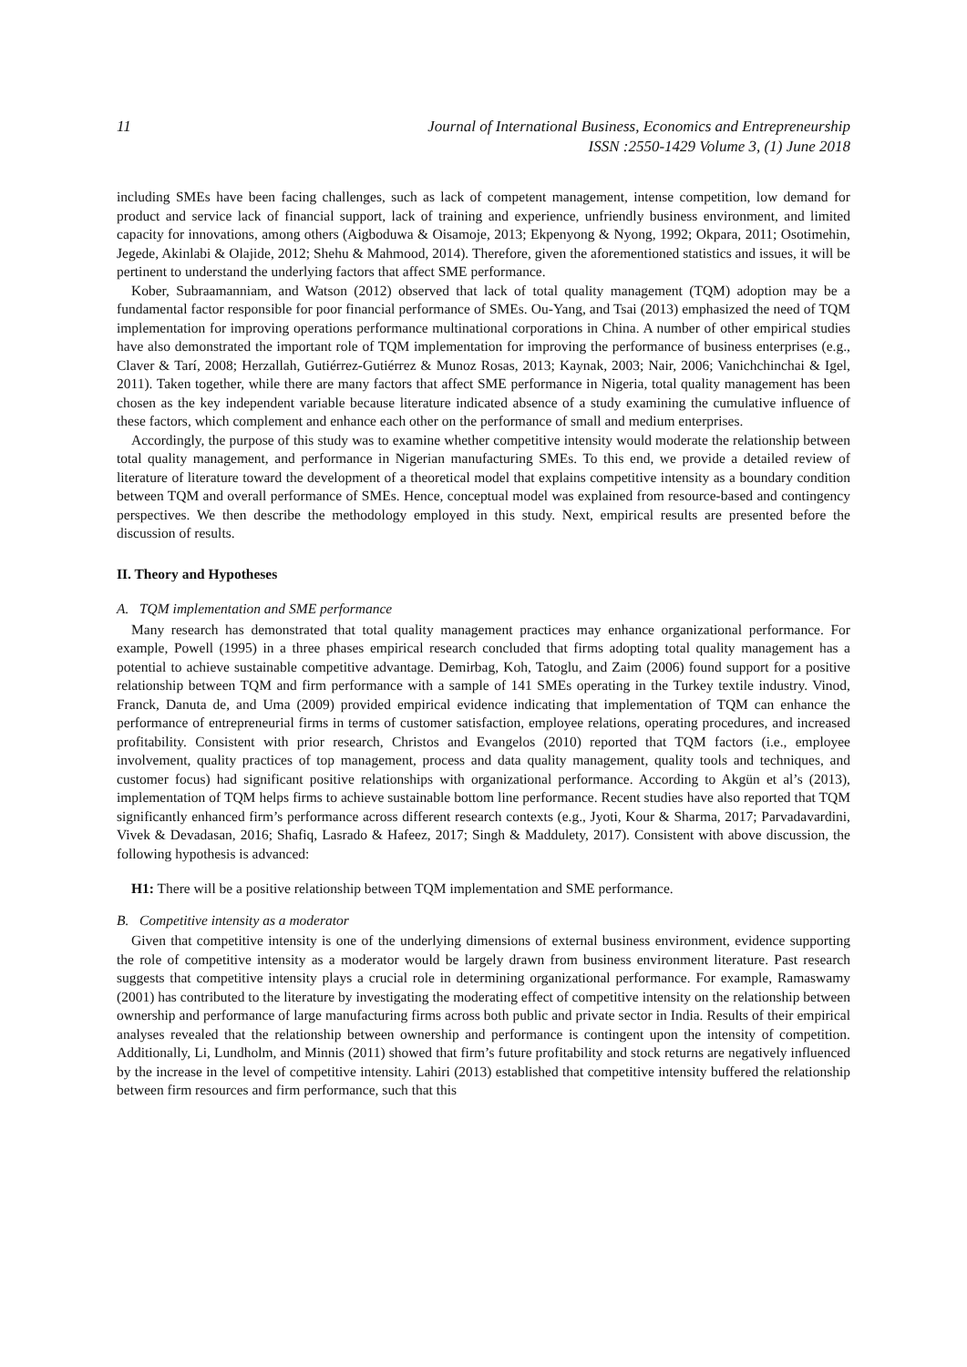11 Journal of International Business, Economics and Entrepreneurship
ISSN :2550-1429 Volume 3, (1) June 2018
including SMEs have been facing challenges, such as lack of competent management, intense competition, low demand for product and service lack of financial support, lack of training and experience, unfriendly business environment, and limited capacity for innovations, among others (Aigboduwa & Oisamoje, 2013; Ekpenyong & Nyong, 1992; Okpara, 2011; Osotimehin, Jegede, Akinlabi & Olajide, 2012; Shehu & Mahmood, 2014). Therefore, given the aforementioned statistics and issues, it will be pertinent to understand the underlying factors that affect SME performance.
Kober, Subraamanniam, and Watson (2012) observed that lack of total quality management (TQM) adoption may be a fundamental factor responsible for poor financial performance of SMEs. Ou-Yang, and Tsai (2013) emphasized the need of TQM implementation for improving operations performance multinational corporations in China. A number of other empirical studies have also demonstrated the important role of TQM implementation for improving the performance of business enterprises (e.g., Claver & Tarí, 2008; Herzallah, Gutiérrez-Gutiérrez & Munoz Rosas, 2013; Kaynak, 2003; Nair, 2006; Vanichchinchai & Igel, 2011). Taken together, while there are many factors that affect SME performance in Nigeria, total quality management has been chosen as the key independent variable because literature indicated absence of a study examining the cumulative influence of these factors, which complement and enhance each other on the performance of small and medium enterprises.
Accordingly, the purpose of this study was to examine whether competitive intensity would moderate the relationship between total quality management, and performance in Nigerian manufacturing SMEs. To this end, we provide a detailed review of literature of literature toward the development of a theoretical model that explains competitive intensity as a boundary condition between TQM and overall performance of SMEs. Hence, conceptual model was explained from resource-based and contingency perspectives. We then describe the methodology employed in this study. Next, empirical results are presented before the discussion of results.
II. Theory and Hypotheses
A. TQM implementation and SME performance
Many research has demonstrated that total quality management practices may enhance organizational performance. For example, Powell (1995) in a three phases empirical research concluded that firms adopting total quality management has a potential to achieve sustainable competitive advantage. Demirbag, Koh, Tatoglu, and Zaim (2006) found support for a positive relationship between TQM and firm performance with a sample of 141 SMEs operating in the Turkey textile industry. Vinod, Franck, Danuta de, and Uma (2009) provided empirical evidence indicating that implementation of TQM can enhance the performance of entrepreneurial firms in terms of customer satisfaction, employee relations, operating procedures, and increased profitability. Consistent with prior research, Christos and Evangelos (2010) reported that TQM factors (i.e., employee involvement, quality practices of top management, process and data quality management, quality tools and techniques, and customer focus) had significant positive relationships with organizational performance. According to Akgün et al’s (2013), implementation of TQM helps firms to achieve sustainable bottom line performance. Recent studies have also reported that TQM significantly enhanced firm’s performance across different research contexts (e.g., Jyoti, Kour & Sharma, 2017; Parvadavardini, Vivek & Devadasan, 2016; Shafiq, Lasrado & Hafeez, 2017; Singh & Maddulety, 2017). Consistent with above discussion, the following hypothesis is advanced:
H1: There will be a positive relationship between TQM implementation and SME performance.
B. Competitive intensity as a moderator
Given that competitive intensity is one of the underlying dimensions of external business environment, evidence supporting the role of competitive intensity as a moderator would be largely drawn from business environment literature. Past research suggests that competitive intensity plays a crucial role in determining organizational performance. For example, Ramaswamy (2001) has contributed to the literature by investigating the moderating effect of competitive intensity on the relationship between ownership and performance of large manufacturing firms across both public and private sector in India. Results of their empirical analyses revealed that the relationship between ownership and performance is contingent upon the intensity of competition. Additionally, Li, Lundholm, and Minnis (2011) showed that firm’s future profitability and stock returns are negatively influenced by the increase in the level of competitive intensity. Lahiri (2013) established that competitive intensity buffered the relationship between firm resources and firm performance, such that this